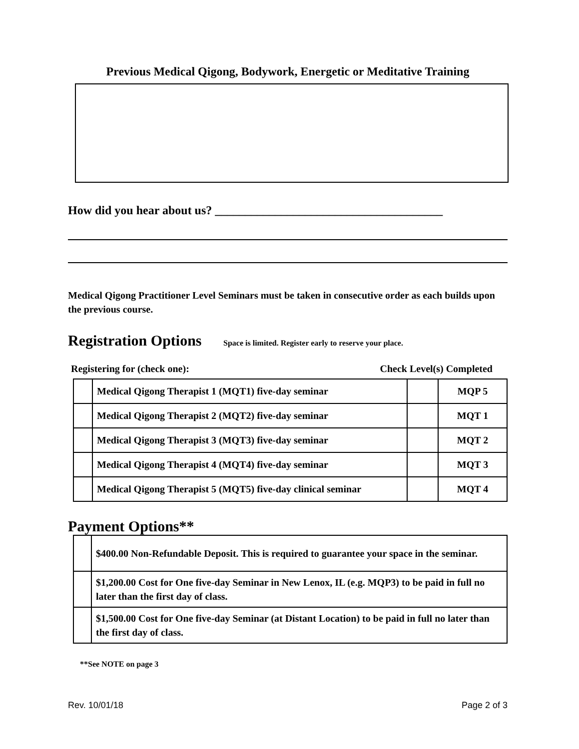Previous Medical Qigong, Bodywork, Energetic or Meditative Training
How did you hear about us? ______________________________________
Medical Qigong Practitioner Level Seminars must be taken in consecutive order as each builds upon the previous course.
Registration Options Space is limited. Register early to reserve your place.
Registering for (check one): Check Level(s) Completed
| | Medical Qigong Therapist 1 (MQT1) five-day seminar | | MQP 5 |
| | Medical Qigong Therapist 2 (MQT2) five-day seminar | | MQT 1 |
| | Medical Qigong Therapist 3 (MQT3) five-day seminar | | MQT 2 |
| | Medical Qigong Therapist 4 (MQT4) five-day seminar | | MQT 3 |
| | Medical Qigong Therapist 5 (MQT5) five-day clinical seminar | | MQT 4 |
Payment Options**
| | $400.00 Non-Refundable Deposit. This is required to guarantee your space in the seminar. |
| | $1,200.00 Cost for One five-day Seminar in New Lenox, IL (e.g. MQP3) to be paid in full no later than the first day of class. |
| | $1,500.00 Cost for One five-day Seminar (at Distant Location) to be paid in full no later than the first day of class. |
**See NOTE on page 3
Rev. 10/01/18 Page 2 of 3